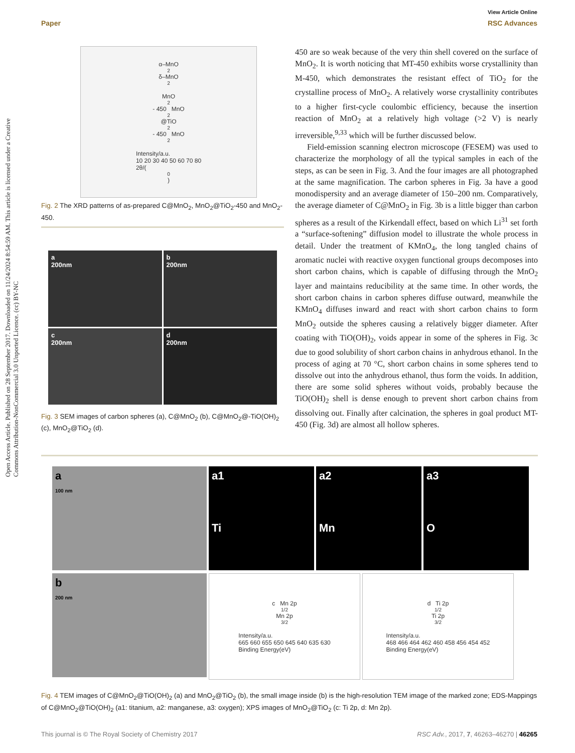Open Access Article. Published on 28 September 2017. Downloaded on 11/24/2024 8:54:59 AM. This article is licensed under a Creative Commons Attribution-NonCommercial 3.0 Unported Licence. (cc) BY-NC
View Article Online
Paper RSC Advances
α–MnO<sub>2</sub> δ–MnO<sub>2</sub>
MnO<sub>2</sub>- 450 MnO<sub>2</sub>@TiO<sub>2</sub>- 450 MnO<sub>2</sub>
Intensity/a.u.
10 20 30 40 50 60 70 80
2θ/(<sup>0</sup>)
Fig. 2 The XRD patterns of as-prepared C@MnO<sub>2</sub>, MnO<sub>2</sub>@TiO<sub>2</sub>-450 and MnO<sub>2</sub>-450.
a
200nm
b
200nm
c
200nm
d
200nm
Fig. 3 SEM images of carbon spheres (a), C@MnO<sub>2</sub> (b), C@MnO<sub>2</sub>@-TiO(OH)<sub>2</sub> (c), MnO<sub>2</sub>@TiO<sub>2</sub> (d).
450 are so weak because of the very thin shell covered on the surface of MnO<sub>2</sub>. It is worth noticing that MT-450 exhibits worse crystallinity than M-450, which demonstrates the resistant effect of TiO<sub>2</sub> for the crystalline process of MnO<sub>2</sub>. A relatively worse crystallinity contributes to a higher first-cycle coulombic efficiency, because the insertion reaction of MnO<sub>2</sub> at a relatively high voltage (>2 V) is nearly irreversible,<sup>9,33</sup> which will be further discussed below.
Field-emission scanning electron microscope (FESEM) was used to characterize the morphology of all the typical samples in each of the steps, as can be seen in Fig. 3. And the four images are all photographed at the same magnification. The carbon spheres in Fig. 3a have a good monodispersity and an average diameter of 150–200 nm. Comparatively, the average diameter of C@MnO<sub>2</sub> in Fig. 3b is a little bigger than carbon spheres as a result of the Kirkendall effect, based on which Li<sup>31</sup> set forth a “surface-softening” diffusion model to illustrate the whole process in detail. Under the treatment of KMnO<sub>4</sub>, the long tangled chains of aromatic nuclei with reactive oxygen functional groups decomposes into short carbon chains, which is capable of diffusing through the MnO<sub>2</sub> layer and maintains reducibility at the same time. In other words, the short carbon chains in carbon spheres diffuse outward, meanwhile the KMnO<sub>4</sub> diffuses inward and react with short carbon chains to form MnO<sub>2</sub> outside the spheres causing a relatively bigger diameter. After coating with TiO(OH)<sub>2</sub>, voids appear in some of the spheres in Fig. 3c due to good solubility of short carbon chains in anhydrous ethanol. In the process of aging at 70 °C, short carbon chains in some spheres tend to dissolve out into the anhydrous ethanol, thus form the voids. In addition, there are some solid spheres without voids, probably because the TiO(OH)<sub>2</sub> shell is dense enough to prevent short carbon chains from dissolving out. Finally after calcination, the spheres in goal product MT-450 (Fig. 3d) are almost all hollow spheres.
a
100 nm
a1
Ti
a2
Mn
a3
O
b
200 nm
c Mn 2p<sub>1/2</sub> Mn 2p<sub>3/2</sub>
Intensity/a.u.
665 660 655 650 645 640 635 630
Binding Energy(eV)
d Ti 2p<sub>1/2</sub> Ti 2p<sub>3/2</sub>
Intensity/a.u.
468 466 464 462 460 458 456 454 452
Binding Energy(eV)
Fig. 4 TEM images of C@MnO<sub>2</sub>@TiO(OH)<sub>2</sub> (a) and MnO<sub>2</sub>@TiO<sub>2</sub> (b), the small image inside (b) is the high-resolution TEM image of the marked zone; EDS-Mappings of C@MnO<sub>2</sub>@TiO(OH)<sub>2</sub> (a1: titanium, a2: manganese, a3: oxygen); XPS images of MnO<sub>2</sub>@TiO<sub>2</sub> (c: Ti 2p, d: Mn 2p).
This journal is © The Royal Society of Chemistry 2017 RSC Adv., 2017, 7, 46263–46270 | 46265